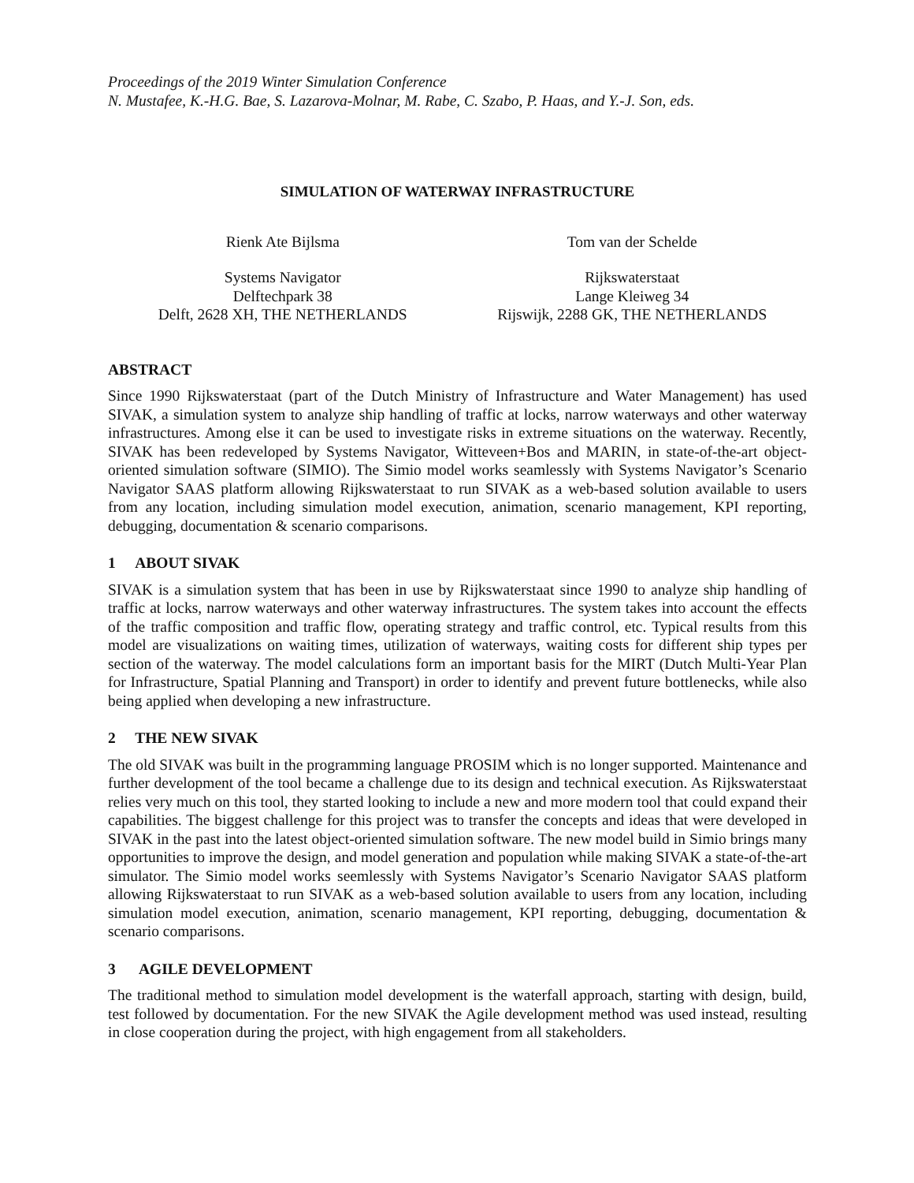Proceedings of the 2019 Winter Simulation Conference
N. Mustafee, K.-H.G. Bae, S. Lazarova-Molnar, M. Rabe, C. Szabo, P. Haas, and Y.-J. Son, eds.
SIMULATION OF WATERWAY INFRASTRUCTURE
Rienk Ate Bijlsma
Systems Navigator
Delftechpark 38
Delft, 2628 XH, THE NETHERLANDS
Tom van der Schelde
Rijkswaterstaat
Lange Kleiweg 34
Rijswijk, 2288 GK, THE NETHERLANDS
ABSTRACT
Since 1990 Rijkswaterstaat (part of the Dutch Ministry of Infrastructure and Water Management) has used SIVAK, a simulation system to analyze ship handling of traffic at locks, narrow waterways and other waterway infrastructures. Among else it can be used to investigate risks in extreme situations on the waterway. Recently, SIVAK has been redeveloped by Systems Navigator, Witteveen+Bos and MARIN, in state-of-the-art object-oriented simulation software (SIMIO). The Simio model works seamlessly with Systems Navigator’s Scenario Navigator SAAS platform allowing Rijkswaterstaat to run SIVAK as a web-based solution available to users from any location, including simulation model execution, animation, scenario management, KPI reporting, debugging, documentation & scenario comparisons.
1 ABOUT SIVAK
SIVAK is a simulation system that has been in use by Rijkswaterstaat since 1990 to analyze ship handling of traffic at locks, narrow waterways and other waterway infrastructures. The system takes into account the effects of the traffic composition and traffic flow, operating strategy and traffic control, etc. Typical results from this model are visualizations on waiting times, utilization of waterways, waiting costs for different ship types per section of the waterway. The model calculations form an important basis for the MIRT (Dutch Multi-Year Plan for Infrastructure, Spatial Planning and Transport) in order to identify and prevent future bottlenecks, while also being applied when developing a new infrastructure.
2 THE NEW SIVAK
The old SIVAK was built in the programming language PROSIM which is no longer supported. Maintenance and further development of the tool became a challenge due to its design and technical execution. As Rijkswaterstaat relies very much on this tool, they started looking to include a new and more modern tool that could expand their capabilities. The biggest challenge for this project was to transfer the concepts and ideas that were developed in SIVAK in the past into the latest object-oriented simulation software. The new model build in Simio brings many opportunities to improve the design, and model generation and population while making SIVAK a state-of-the-art simulator. The Simio model works seemlessly with Systems Navigator’s Scenario Navigator SAAS platform allowing Rijkswaterstaat to run SIVAK as a web-based solution available to users from any location, including simulation model execution, animation, scenario management, KPI reporting, debugging, documentation & scenario comparisons.
3 AGILE DEVELOPMENT
The traditional method to simulation model development is the waterfall approach, starting with design, build, test followed by documentation. For the new SIVAK the Agile development method was used instead, resulting in close cooperation during the project, with high engagement from all stakeholders.